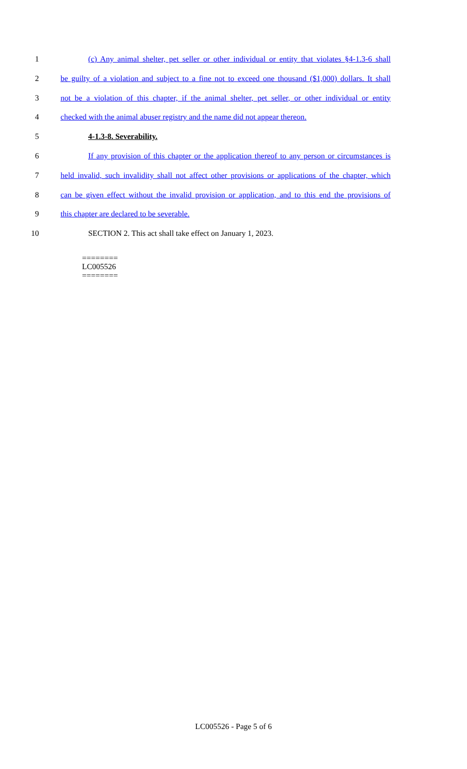1 (c) Any animal shelter, pet seller or other individual or entity that violates §4-1.3-6 shall
2 be guilty of a violation and subject to a fine not to exceed one thousand ($1,000) dollars. It shall
3 not be a violation of this chapter, if the animal shelter, pet seller, or other individual or entity
4 checked with the animal abuser registry and the name did not appear thereon.
5 4-1.3-8. Severability.
6 If any provision of this chapter or the application thereof to any person or circumstances is
7 held invalid, such invalidity shall not affect other provisions or applications of the chapter, which
8 can be given effect without the invalid provision or application, and to this end the provisions of
9 this chapter are declared to be severable.
10 SECTION 2. This act shall take effect on January 1, 2023.
========
LC005526
========
LC005526 - Page 5 of 6